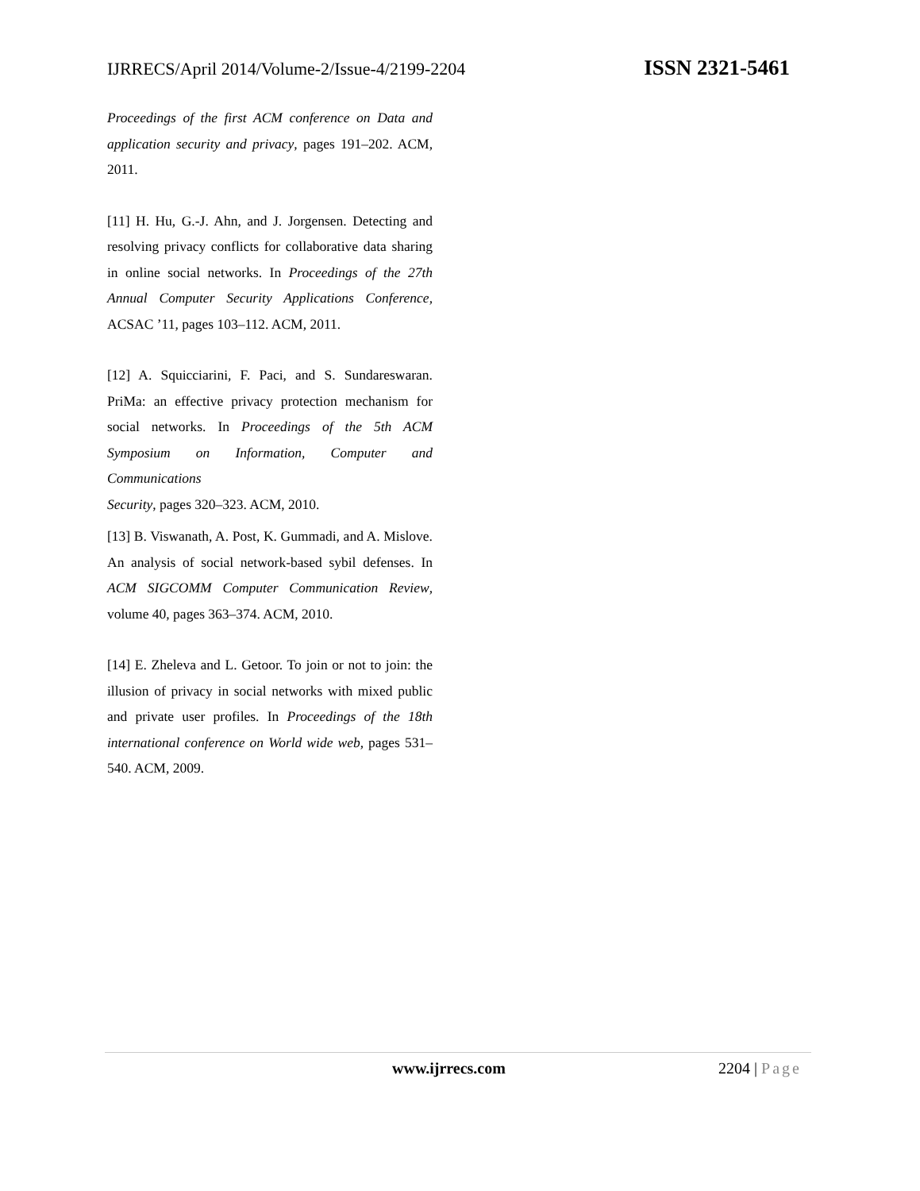IJRRECS/April 2014/Volume-2/Issue-4/2199-2204 ISSN 2321-5461
Proceedings of the first ACM conference on Data and application security and privacy, pages 191–202. ACM, 2011.
[11] H. Hu, G.-J. Ahn, and J. Jorgensen. Detecting and resolving privacy conflicts for collaborative data sharing in online social networks. In Proceedings of the 27th Annual Computer Security Applications Conference, ACSAC ’11, pages 103–112. ACM, 2011.
[12] A. Squicciarini, F. Paci, and S. Sundareswaran. PriMa: an effective privacy protection mechanism for social networks. In Proceedings of the 5th ACM Symposium on Information, Computer and Communications
Security, pages 320–323. ACM, 2010.
[13] B. Viswanath, A. Post, K. Gummadi, and A. Mislove. An analysis of social network-based sybil defenses. In ACM SIGCOMM Computer Communication Review, volume 40, pages 363–374. ACM, 2010.
[14] E. Zheleva and L. Getoor. To join or not to join: the illusion of privacy in social networks with mixed public and private user profiles. In Proceedings of the 18th international conference on World wide web, pages 531–540. ACM, 2009.
www.ijrrecs.com 2204 | Page